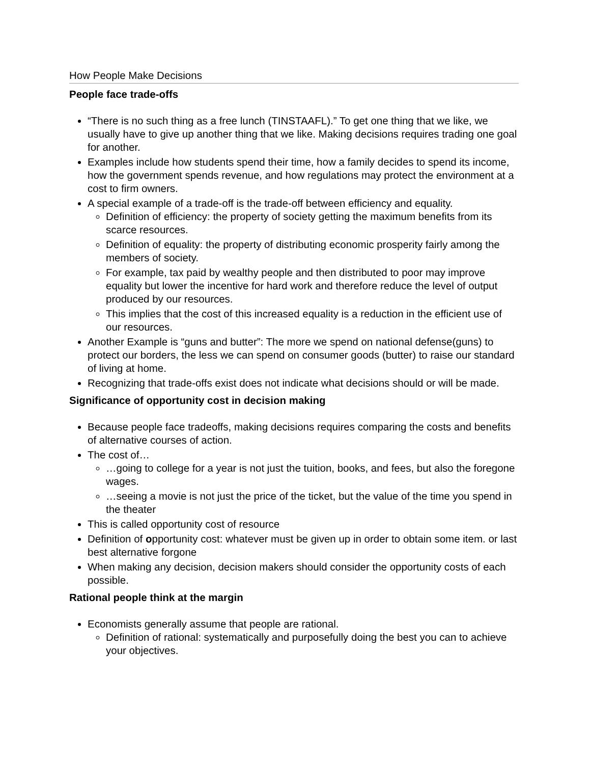How People Make Decisions
People face trade-offs
“There is no such thing as a free lunch (TINSTAAFL).” To get one thing that we like, we usually have to give up another thing that we like. Making decisions requires trading one goal for another.
Examples include how students spend their time, how a family decides to spend its income, how the government spends revenue, and how regulations may protect the environment at a cost to firm owners.
A special example of a trade-off is the trade-off between efficiency and equality.
Definition of efficiency: the property of society getting the maximum benefits from its scarce resources.
Definition of equality: the property of distributing economic prosperity fairly among the members of society.
For example, tax paid by wealthy people and then distributed to poor may improve equality but lower the incentive for hard work and therefore reduce the level of output produced by our resources.
This implies that the cost of this increased equality is a reduction in the efficient use of our resources.
Another Example is “guns and butter”: The more we spend on national defense(guns) to protect our borders, the less we can spend on consumer goods (butter) to raise our standard of living at home.
Recognizing that trade-offs exist does not indicate what decisions should or will be made.
Significance of opportunity cost in decision making
Because people face tradeoffs, making decisions requires comparing the costs and benefits of alternative courses of action.
The cost of…
…going to college for a year is not just the tuition, books, and fees, but also the foregone wages.
…seeing a movie is not just the price of the ticket, but the value of the time you spend in the theater
This is called opportunity cost of resource
Definition of opportunity cost: whatever must be given up in order to obtain some item. or last best alternative forgone
When making any decision, decision makers should consider the opportunity costs of each possible.
Rational people think at the margin
Economists generally assume that people are rational.
Definition of rational: systematically and purposefully doing the best you can to achieve your objectives.